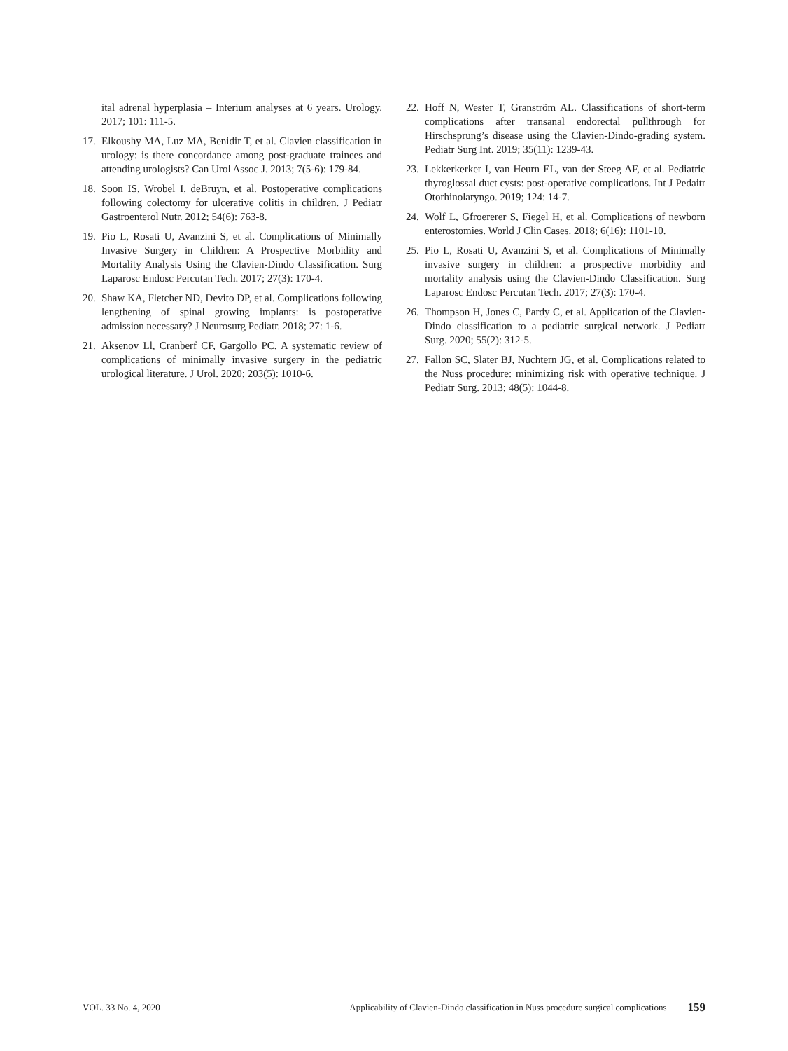ital adrenal hyperplasia – Interium analyses at 6 years. Urology. 2017; 101: 111-5.
17. Elkoushy MA, Luz MA, Benidir T, et al. Clavien classification in urology: is there concordance among post-graduate trainees and attending urologists? Can Urol Assoc J. 2013; 7(5-6): 179-84.
18. Soon IS, Wrobel I, deBruyn, et al. Postoperative complications following colectomy for ulcerative colitis in children. J Pediatr Gastroenterol Nutr. 2012; 54(6): 763-8.
19. Pio L, Rosati U, Avanzini S, et al. Complications of Minimally Invasive Surgery in Children: A Prospective Morbidity and Mortality Analysis Using the Clavien-Dindo Classification. Surg Laparosc Endosc Percutan Tech. 2017; 27(3): 170-4.
20. Shaw KA, Fletcher ND, Devito DP, et al. Complications following lengthening of spinal growing implants: is postoperative admission necessary? J Neurosurg Pediatr. 2018; 27: 1-6.
21. Aksenov Ll, Cranberf CF, Gargollo PC. A systematic review of complications of minimally invasive surgery in the pediatric urological literature. J Urol. 2020; 203(5): 1010-6.
22. Hoff N, Wester T, Granström AL. Classifications of short-term complications after transanal endorectal pullthrough for Hirschsprung’s disease using the Clavien-Dindo-grading system. Pediatr Surg Int. 2019; 35(11): 1239-43.
23. Lekkerkerker I, van Heurn EL, van der Steeg AF, et al. Pediatric thyroglossal duct cysts: post-operative complications. Int J Pedaitr Otorhinolaryngo. 2019; 124: 14-7.
24. Wolf L, Gfroererer S, Fiegel H, et al. Complications of newborn enterostomies. World J Clin Cases. 2018; 6(16): 1101-10.
25. Pio L, Rosati U, Avanzini S, et al. Complications of Minimally invasive surgery in children: a prospective morbidity and mortality analysis using the Clavien-Dindo Classification. Surg Laparosc Endosc Percutan Tech. 2017; 27(3): 170-4.
26. Thompson H, Jones C, Pardy C, et al. Application of the Clavien-Dindo classification to a pediatric surgical network. J Pediatr Surg. 2020; 55(2): 312-5.
27. Fallon SC, Slater BJ, Nuchtern JG, et al. Complications related to the Nuss procedure: minimizing risk with operative technique. J Pediatr Surg. 2013; 48(5): 1044-8.
VOL. 33 No. 4, 2020 Applicability of Clavien-Dindo classification in Nuss procedure surgical complications 159